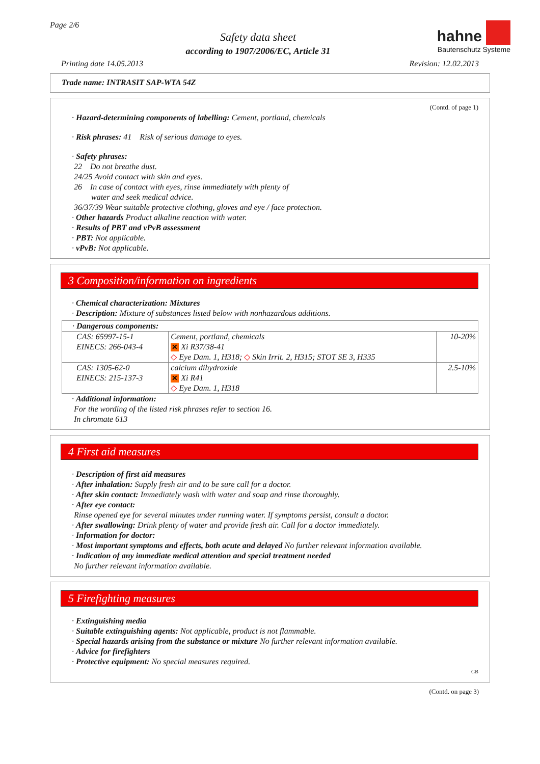Page 2/6
Safety data sheet
according to 1907/2006/EC, Article 31
hahne
Bautenschutz Systeme
Printing date 14.05.2013 Revision: 12.02.2013
Trade name: INTRASIT SAP-WTA 54Z
(Contd. of page 1)
· Hazard-determining components of labelling: Cement, portland, chemicals
· Risk phrases: 41 Risk of serious damage to eyes.
· Safety phrases:
22 Do not breathe dust.
24/25 Avoid contact with skin and eyes.
26 In case of contact with eyes, rinse immediately with plenty of
water and seek medical advice.
36/37/39 Wear suitable protective clothing, gloves and eye / face protection.
· Other hazards Product alkaline reaction with water.
· Results of PBT and vPvB assessment
· PBT: Not applicable.
· vPvB: Not applicable.
3 Composition/information on ingredients
· Chemical characterization: Mixtures
· Description: Mixture of substances listed below with nonhazardous additions.
| · Dangerous components: | | |
| CAS: 65997-15-1 EINECS: 266-043-4 | Cement, portland, chemicals ✕ Xi R37/38-41 ◇ Eye Dam. 1, H318; ◇ Skin Irrit. 2, H315; STOT SE 3, H335 | 10-20% |
| CAS: 1305-62-0 EINECS: 215-137-3 | calcium dihydroxide ✕ Xi R41 ◇ Eye Dam. 1, H318 | 2.5-10% |
· Additional information:
For the wording of the listed risk phrases refer to section 16.
In chromate 613
4 First aid measures
· Description of first aid measures
· After inhalation: Supply fresh air and to be sure call for a doctor.
· After skin contact: Immediately wash with water and soap and rinse thoroughly.
· After eye contact:
Rinse opened eye for several minutes under running water. If symptoms persist, consult a doctor.
· After swallowing: Drink plenty of water and provide fresh air. Call for a doctor immediately.
· Information for doctor:
· Most important symptoms and effects, both acute and delayed No further relevant information available.
· Indication of any immediate medical attention and special treatment needed
No further relevant information available.
5 Firefighting measures
· Extinguishing media
· Suitable extinguishing agents: Not applicable, product is not flammable.
· Special hazards arising from the substance or mixture No further relevant information available.
· Advice for firefighters
· Protective equipment: No special measures required.
GB
(Contd. on page 3)